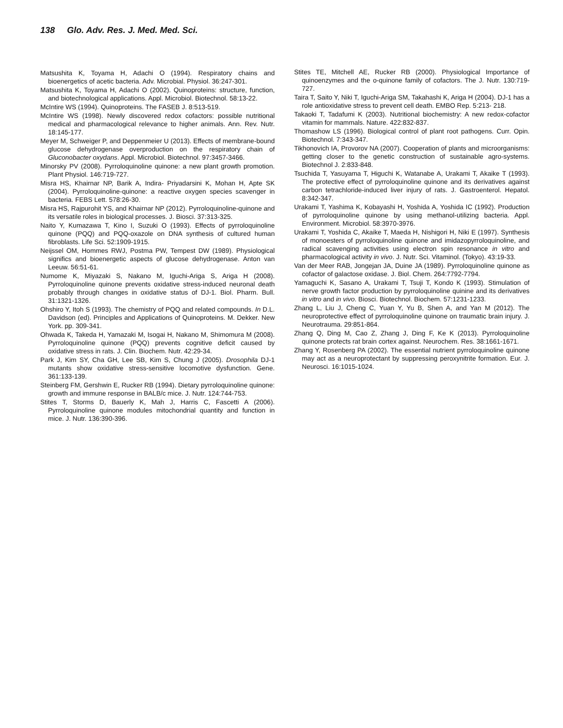138 Glo. Adv. Res. J. Med. Med. Sci.
Matsushita K, Toyama H, Adachi O (1994). Respiratory chains and bioenergetics of acetic bacteria. Adv. Microbial. Physiol. 36:247-301.
Matsushita K, Toyama H, Adachi O (2002). Quinoproteins: structure, function, and biotechnological applications. Appl. Microbiol. Biotechnol. 58:13-22.
McIntire WS (1994). Quinoproteins. The FASEB J. 8:513-519.
McIntire WS (1998). Newly discovered redox cofactors: possible nutritional medical and pharmacological relevance to higher animals. Ann. Rev. Nutr. 18:145-177.
Meyer M, Schweiger P, and Deppenmeier U (2013). Effects of membrane-bound glucose dehydrogenase overproduction on the respiratory chain of Gluconobacter oxydans. Appl. Microbiol. Biotechnol. 97:3457-3466.
Minorsky PV (2008). Pyrroloquinoline quinone: a new plant growth promotion. Plant Physiol. 146:719-727.
Misra HS, Khairnar NP, Barik A, Indira- Priyadarsini K, Mohan H, Apte SK (2004). Pyrroloquinoline-quinone: a reactive oxygen species scavenger in bacteria. FEBS Lett. 578:26-30.
Misra HS, Rajpurohit YS, and Khairnar NP (2012). Pyrroloquinoline-quinone and its versatile roles in biological processes. J. Biosci. 37:313-325.
Naito Y, Kumazawa T, Kino I, Suzuki O (1993). Effects of pyrroloquinoline quinone (PQQ) and PQQ-oxazole on DNA synthesis of cultured human fibroblasts. Life Sci. 52:1909-1915.
Neijssel OM, Hommes RWJ, Postma PW, Tempest DW (1989). Physiological significs and bioenergetic aspects of glucose dehydrogenase. Anton van Leeuw. 56:51-61.
Numome K, Miyazaki S, Nakano M, Iguchi-Ariga S, Ariga H (2008). Pyrroloquinoline quinone prevents oxidative stress-induced neuronal death probably through changes in oxidative status of DJ-1. Biol. Pharm. Bull. 31:1321-1326.
Ohshiro Y, Itoh S (1993). The chemistry of PQQ and related compounds. In D.L. Davidson (ed). Principles and Applications of Quinoproteins. M. Dekker. New York. pp. 309-341.
Ohwada K, Takeda H, Yamazaki M, Isogai H, Nakano M, Shimomura M (2008). Pyrroloquinoline quinone (PQQ) prevents cognitive deficit caused by oxidative stress in rats. J. Clin. Biochem. Nutr. 42:29-34.
Park J, Kim SY, Cha GH, Lee SB, Kim S, Chung J (2005). Drosophila DJ-1 mutants show oxidative stress-sensitive locomotive dysfunction. Gene. 361:133-139.
Steinberg FM, Gershwin E, Rucker RB (1994). Dietary pyrroloquinoline quinone: growth and immune response in BALB/c mice. J. Nutr. 124:744-753.
Stites T, Storms D, Bauerly K, Mah J, Harris C, Fascetti A (2006). Pyrroloquinoline quinone modules mitochondrial quantity and function in mice. J. Nutr. 136:390-396.
Stites TE, Mitchell AE, Rucker RB (2000). Physiological Importance of quinoenzymes and the o-quinone family of cofactors. The J. Nutr. 130:719-727.
Taira T, Saito Y, Niki T, Iguchi-Ariga SM, Takahashi K, Ariga H (2004). DJ-1 has a role antioxidative stress to prevent cell death. EMBO Rep. 5:213- 218.
Takaoki T, Tadafumi K (2003). Nutritional biochemistry: A new redox-cofactor vitamin for mammals. Nature. 422:832-837.
Thomashow LS (1996). Biological control of plant root pathogens. Curr. Opin. Biotechnol. 7:343-347.
Tikhonovich IA, Provorov NA (2007). Cooperation of plants and microorganisms: getting closer to the genetic construction of sustainable agro-systems. Biotechnol J. 2:833-848.
Tsuchida T, Yasuyama T, Higuchi K, Watanabe A, Urakami T, Akaike T (1993). The protective effect of pyrroloquinoline quinone and its derivatives against carbon tetrachloride-induced liver injury of rats. J. Gastroenterol. Hepatol. 8:342-347.
Urakami T, Yashima K, Kobayashi H, Yoshida A, Yoshida IC (1992). Production of pyrroloquinoline quinone by using methanol-utilizing bacteria. Appl. Environment. Microbiol. 58:3970-3976.
Urakami T, Yoshida C, Akaike T, Maeda H, Nishigori H, Niki E (1997). Synthesis of monoesters of pyrroloquinoline quinone and imidazopyrroloquinoline, and radical scavenging activities using electron spin resonance in vitro and pharmacological activity in vivo. J. Nutr. Sci. Vitaminol. (Tokyo). 43:19-33.
Van der Meer RAB, Jongejan JA, Duine JA (1989). Pyrroloquinoline quinone as cofactor of galactose oxidase. J. Biol. Chem. 264:7792-7794.
Yamaguchi K, Sasano A, Urakami T, Tsuji T, Kondo K (1993). Stimulation of nerve growth factor production by pyrroloquinoline quinine and its derivatives in vitro and in vivo. Biosci. Biotechnol. Biochem. 57:1231-1233.
Zhang L, Liu J, Cheng C, Yuan Y, Yu B, Shen A, and Yan M (2012). The neuroprotective effect of pyrroloquinoline quinone on traumatic brain injury. J. Neurotrauma. 29:851-864.
Zhang Q, Ding M, Cao Z, Zhang J, Ding F, Ke K (2013). Pyrroloquinoline quinone protects rat brain cortex against. Neurochem. Res. 38:1661-1671.
Zhang Y, Rosenberg PA (2002). The essential nutrient pyrroloquinoline quinone may act as a neuroprotectant by suppressing peroxynitrite formation. Eur. J. Neurosci. 16:1015-1024.